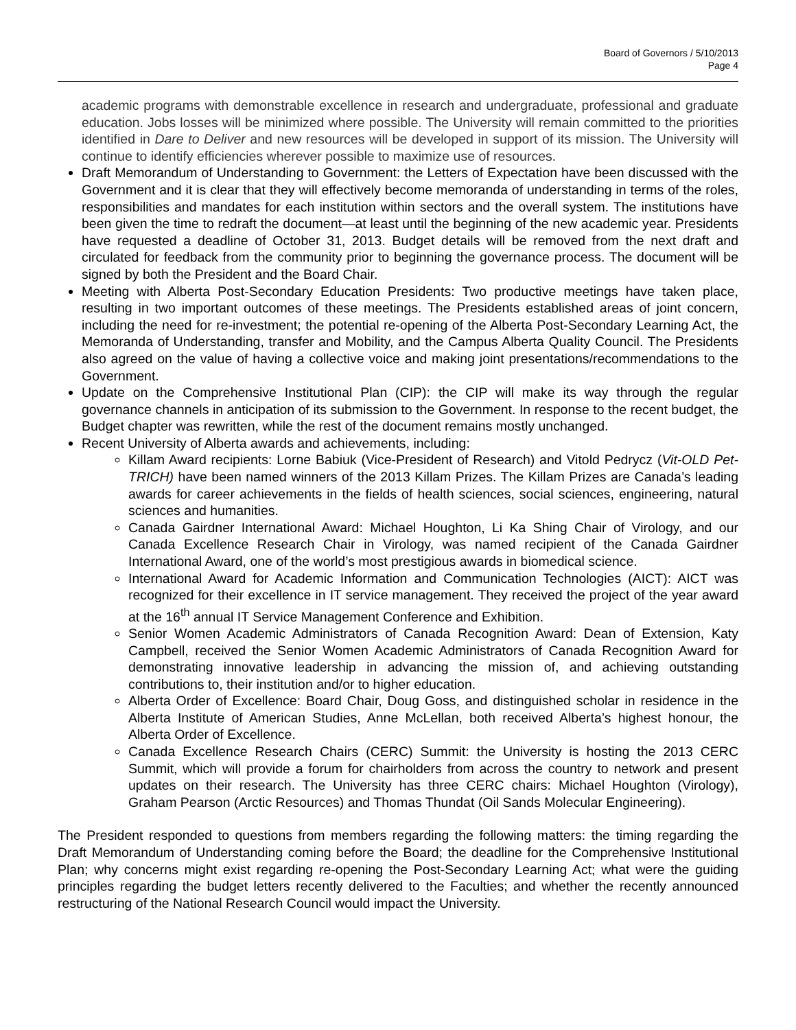Board of Governors / 5/10/2013
Page 4
academic programs with demonstrable excellence in research and undergraduate, professional and graduate education. Jobs losses will be minimized where possible. The University will remain committed to the priorities identified in Dare to Deliver and new resources will be developed in support of its mission. The University will continue to identify efficiencies wherever possible to maximize use of resources.
Draft Memorandum of Understanding to Government: the Letters of Expectation have been discussed with the Government and it is clear that they will effectively become memoranda of understanding in terms of the roles, responsibilities and mandates for each institution within sectors and the overall system. The institutions have been given the time to redraft the document—at least until the beginning of the new academic year. Presidents have requested a deadline of October 31, 2013. Budget details will be removed from the next draft and circulated for feedback from the community prior to beginning the governance process. The document will be signed by both the President and the Board Chair.
Meeting with Alberta Post-Secondary Education Presidents: Two productive meetings have taken place, resulting in two important outcomes of these meetings. The Presidents established areas of joint concern, including the need for re-investment; the potential re-opening of the Alberta Post-Secondary Learning Act, the Memoranda of Understanding, transfer and Mobility, and the Campus Alberta Quality Council. The Presidents also agreed on the value of having a collective voice and making joint presentations/recommendations to the Government.
Update on the Comprehensive Institutional Plan (CIP): the CIP will make its way through the regular governance channels in anticipation of its submission to the Government. In response to the recent budget, the Budget chapter was rewritten, while the rest of the document remains mostly unchanged.
Recent University of Alberta awards and achievements, including:
Killam Award recipients: Lorne Babiuk (Vice-President of Research) and Vitold Pedrycz (Vit-OLD Pet-TRICH) have been named winners of the 2013 Killam Prizes. The Killam Prizes are Canada’s leading awards for career achievements in the fields of health sciences, social sciences, engineering, natural sciences and humanities.
Canada Gairdner International Award: Michael Houghton, Li Ka Shing Chair of Virology, and our Canada Excellence Research Chair in Virology, was named recipient of the Canada Gairdner International Award, one of the world’s most prestigious awards in biomedical science.
International Award for Academic Information and Communication Technologies (AICT): AICT was recognized for their excellence in IT service management. They received the project of the year award at the 16<sup>th</sup> annual IT Service Management Conference and Exhibition.
Senior Women Academic Administrators of Canada Recognition Award: Dean of Extension, Katy Campbell, received the Senior Women Academic Administrators of Canada Recognition Award for demonstrating innovative leadership in advancing the mission of, and achieving outstanding contributions to, their institution and/or to higher education.
Alberta Order of Excellence: Board Chair, Doug Goss, and distinguished scholar in residence in the Alberta Institute of American Studies, Anne McLellan, both received Alberta’s highest honour, the Alberta Order of Excellence.
Canada Excellence Research Chairs (CERC) Summit: the University is hosting the 2013 CERC Summit, which will provide a forum for chairholders from across the country to network and present updates on their research. The University has three CERC chairs: Michael Houghton (Virology), Graham Pearson (Arctic Resources) and Thomas Thundat (Oil Sands Molecular Engineering).
The President responded to questions from members regarding the following matters: the timing regarding the Draft Memorandum of Understanding coming before the Board; the deadline for the Comprehensive Institutional Plan; why concerns might exist regarding re-opening the Post-Secondary Learning Act; what were the guiding principles regarding the budget letters recently delivered to the Faculties; and whether the recently announced restructuring of the National Research Council would impact the University.